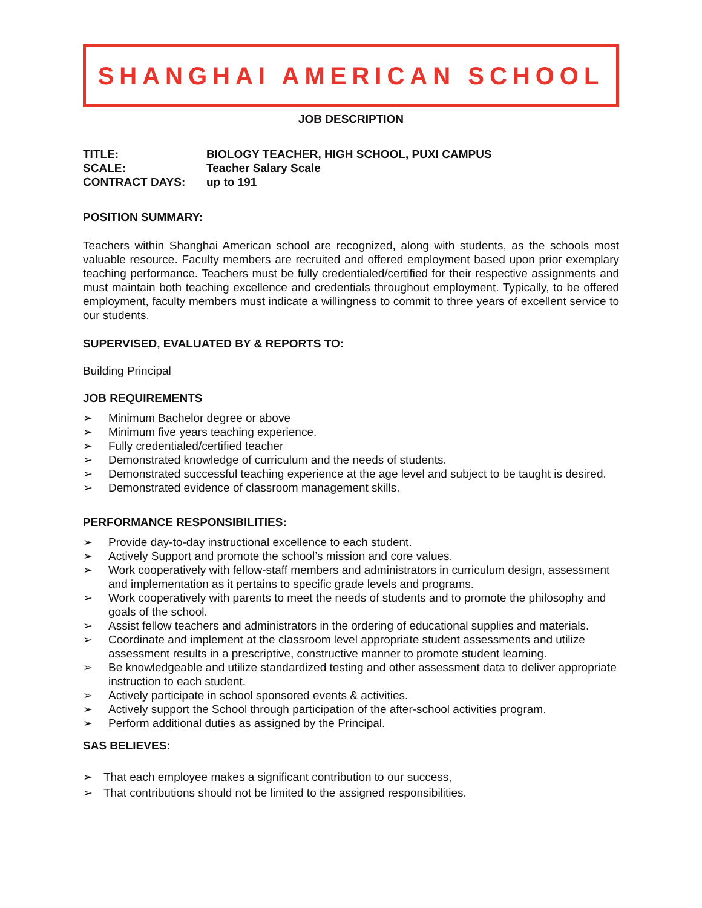SHANGHAI AMERICAN SCHOOL
JOB DESCRIPTION
TITLE:
BIOLOGY TEACHER, HIGH SCHOOL, PUXI CAMPUS
SCALE:
Teacher Salary Scale
CONTRACT DAYS:
up to 191
POSITION SUMMARY:
Teachers within Shanghai American school are recognized, along with students, as the schools most valuable resource. Faculty members are recruited and offered employment based upon prior exemplary teaching performance. Teachers must be fully credentialed/certified for their respective assignments and must maintain both teaching excellence and credentials throughout employment. Typically, to be offered employment, faculty members must indicate a willingness to commit to three years of excellent service to our students.
SUPERVISED, EVALUATED BY & REPORTS TO:
Building Principal
JOB REQUIREMENTS
➢ Minimum Bachelor degree or above
➢ Minimum five years teaching experience.
➢ Fully credentialed/certified teacher
➢ Demonstrated knowledge of curriculum and the needs of students.
➢ Demonstrated successful teaching experience at the age level and subject to be taught is desired.
➢ Demonstrated evidence of classroom management skills.
PERFORMANCE RESPONSIBILITIES:
➢ Provide day-to-day instructional excellence to each student.
➢ Actively Support and promote the school’s mission and core values.
➢ Work cooperatively with fellow-staff members and administrators in curriculum design, assessment and implementation as it pertains to specific grade levels and programs.
➢ Work cooperatively with parents to meet the needs of students and to promote the philosophy and goals of the school.
➢ Assist fellow teachers and administrators in the ordering of educational supplies and materials.
➢ Coordinate and implement at the classroom level appropriate student assessments and utilize assessment results in a prescriptive, constructive manner to promote student learning.
➢ Be knowledgeable and utilize standardized testing and other assessment data to deliver appropriate instruction to each student.
➢ Actively participate in school sponsored events & activities.
➢ Actively support the School through participation of the after-school activities program.
➢ Perform additional duties as assigned by the Principal.
SAS BELIEVES:
➢ That each employee makes a significant contribution to our success,
➢ That contributions should not be limited to the assigned responsibilities.